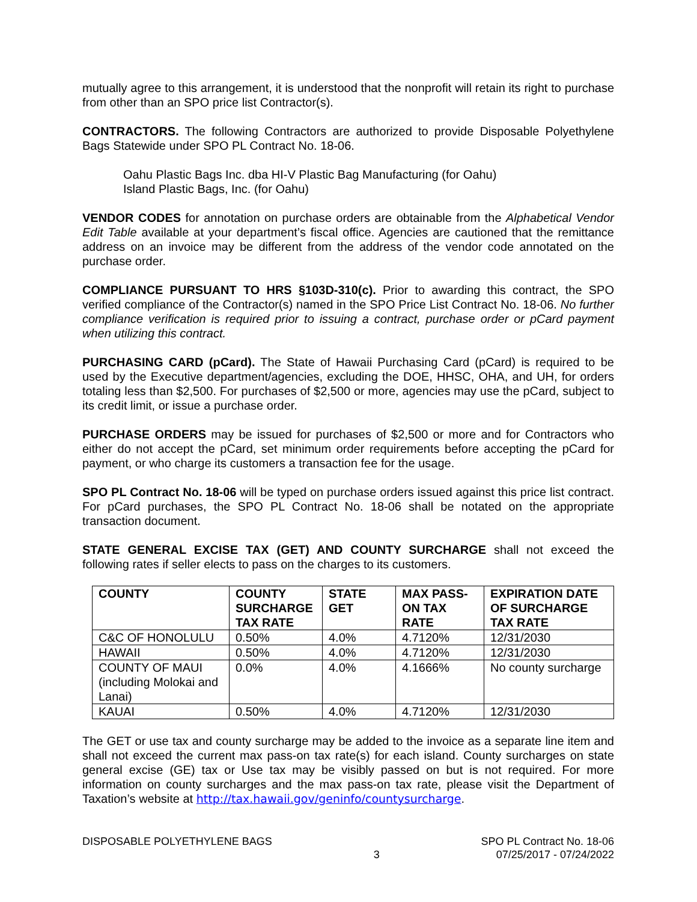mutually agree to this arrangement, it is understood that the nonprofit will retain its right to purchase from other than an SPO price list Contractor(s).
CONTRACTORS. The following Contractors are authorized to provide Disposable Polyethylene Bags Statewide under SPO PL Contract No. 18-06.
Oahu Plastic Bags Inc. dba HI-V Plastic Bag Manufacturing (for Oahu)
Island Plastic Bags, Inc. (for Oahu)
VENDOR CODES for annotation on purchase orders are obtainable from the Alphabetical Vendor Edit Table available at your department’s fiscal office. Agencies are cautioned that the remittance address on an invoice may be different from the address of the vendor code annotated on the purchase order.
COMPLIANCE PURSUANT TO HRS §103D-310(c). Prior to awarding this contract, the SPO verified compliance of the Contractor(s) named in the SPO Price List Contract No. 18-06. No further compliance verification is required prior to issuing a contract, purchase order or pCard payment when utilizing this contract.
PURCHASING CARD (pCard). The State of Hawaii Purchasing Card (pCard) is required to be used by the Executive department/agencies, excluding the DOE, HHSC, OHA, and UH, for orders totaling less than $2,500. For purchases of $2,500 or more, agencies may use the pCard, subject to its credit limit, or issue a purchase order.
PURCHASE ORDERS may be issued for purchases of $2,500 or more and for Contractors who either do not accept the pCard, set minimum order requirements before accepting the pCard for payment, or who charge its customers a transaction fee for the usage.
SPO PL Contract No. 18-06 will be typed on purchase orders issued against this price list contract. For pCard purchases, the SPO PL Contract No. 18-06 shall be notated on the appropriate transaction document.
STATE GENERAL EXCISE TAX (GET) AND COUNTY SURCHARGE shall not exceed the following rates if seller elects to pass on the charges to its customers.
| COUNTY | COUNTY SURCHARGE TAX RATE | STATE GET | MAX PASS-ON TAX RATE | EXPIRATION DATE OF SURCHARGE TAX RATE |
| --- | --- | --- | --- | --- |
| C&C OF HONOLULU | 0.50% | 4.0% | 4.7120% | 12/31/2030 |
| HAWAII | 0.50% | 4.0% | 4.7120% | 12/31/2030 |
| COUNTY OF MAUI (including Molokai and Lanai) | 0.0% | 4.0% | 4.1666% | No county surcharge |
| KAUAI | 0.50% | 4.0% | 4.7120% | 12/31/2030 |
The GET or use tax and county surcharge may be added to the invoice as a separate line item and shall not exceed the current max pass-on tax rate(s) for each island. County surcharges on state general excise (GE) tax or Use tax may be visibly passed on but is not required. For more information on county surcharges and the max pass-on tax rate, please visit the Department of Taxation’s website at http://tax.hawaii.gov/geninfo/countysurcharge.
DISPOSABLE POLYETHYLENE BAGS 3 SPO PL Contract No. 18-06
07/25/2017 - 07/24/2022